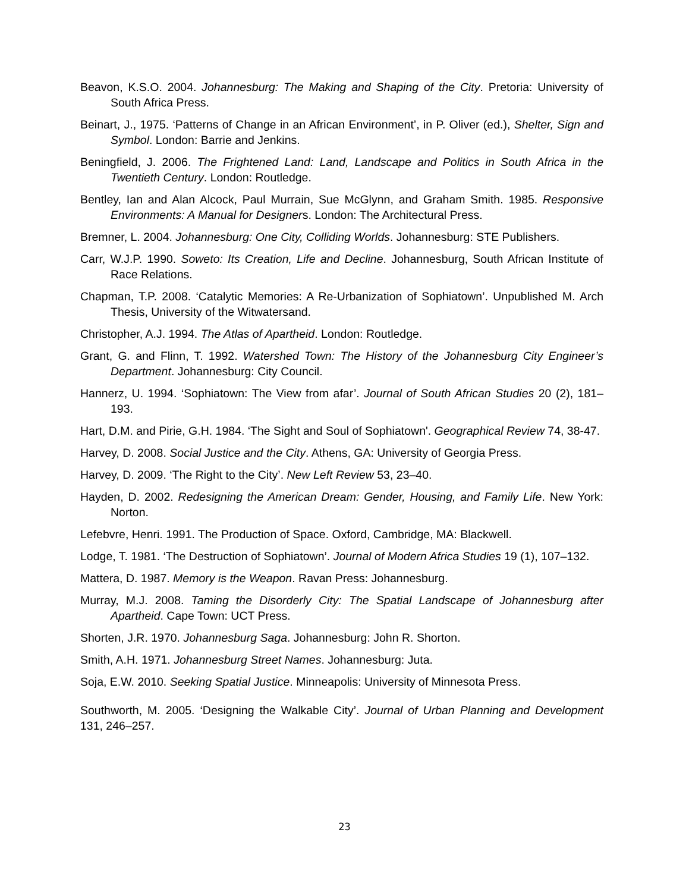Beavon, K.S.O. 2004. Johannesburg: The Making and Shaping of the City. Pretoria: University of South Africa Press.
Beinart, J., 1975. ‘Patterns of Change in an African Environment’, in P. Oliver (ed.), Shelter, Sign and Symbol. London: Barrie and Jenkins.
Beningfield, J. 2006. The Frightened Land: Land, Landscape and Politics in South Africa in the Twentieth Century. London: Routledge.
Bentley, Ian and Alan Alcock, Paul Murrain, Sue McGlynn, and Graham Smith. 1985. Responsive Environments: A Manual for Designers. London: The Architectural Press.
Bremner, L. 2004. Johannesburg: One City, Colliding Worlds. Johannesburg: STE Publishers.
Carr, W.J.P. 1990. Soweto: Its Creation, Life and Decline. Johannesburg, South African Institute of Race Relations.
Chapman, T.P. 2008. ‘Catalytic Memories: A Re-Urbanization of Sophiatown’. Unpublished M. Arch Thesis, University of the Witwatersand.
Christopher, A.J. 1994. The Atlas of Apartheid. London: Routledge.
Grant, G. and Flinn, T. 1992. Watershed Town: The History of the Johannesburg City Engineer’s Department. Johannesburg: City Council.
Hannerz, U. 1994. ‘Sophiatown: The View from afar’. Journal of South African Studies 20 (2), 181–193.
Hart, D.M. and Pirie, G.H. 1984. ‘The Sight and Soul of Sophiatown'. Geographical Review 74, 38-47.
Harvey, D. 2008. Social Justice and the City. Athens, GA: University of Georgia Press.
Harvey, D. 2009. ‘The Right to the City’. New Left Review 53, 23–40.
Hayden, D. 2002. Redesigning the American Dream: Gender, Housing, and Family Life. New York: Norton.
Lefebvre, Henri. 1991. The Production of Space. Oxford, Cambridge, MA: Blackwell.
Lodge, T. 1981. ‘The Destruction of Sophiatown’. Journal of Modern Africa Studies 19 (1), 107–132.
Mattera, D. 1987. Memory is the Weapon. Ravan Press: Johannesburg.
Murray, M.J. 2008. Taming the Disorderly City: The Spatial Landscape of Johannesburg after Apartheid. Cape Town: UCT Press.
Shorten, J.R. 1970. Johannesburg Saga. Johannesburg: John R. Shorton.
Smith, A.H. 1971. Johannesburg Street Names. Johannesburg: Juta.
Soja, E.W. 2010. Seeking Spatial Justice. Minneapolis: University of Minnesota Press.
Southworth, M. 2005. ‘Designing the Walkable City’. Journal of Urban Planning and Development 131, 246–257.
23